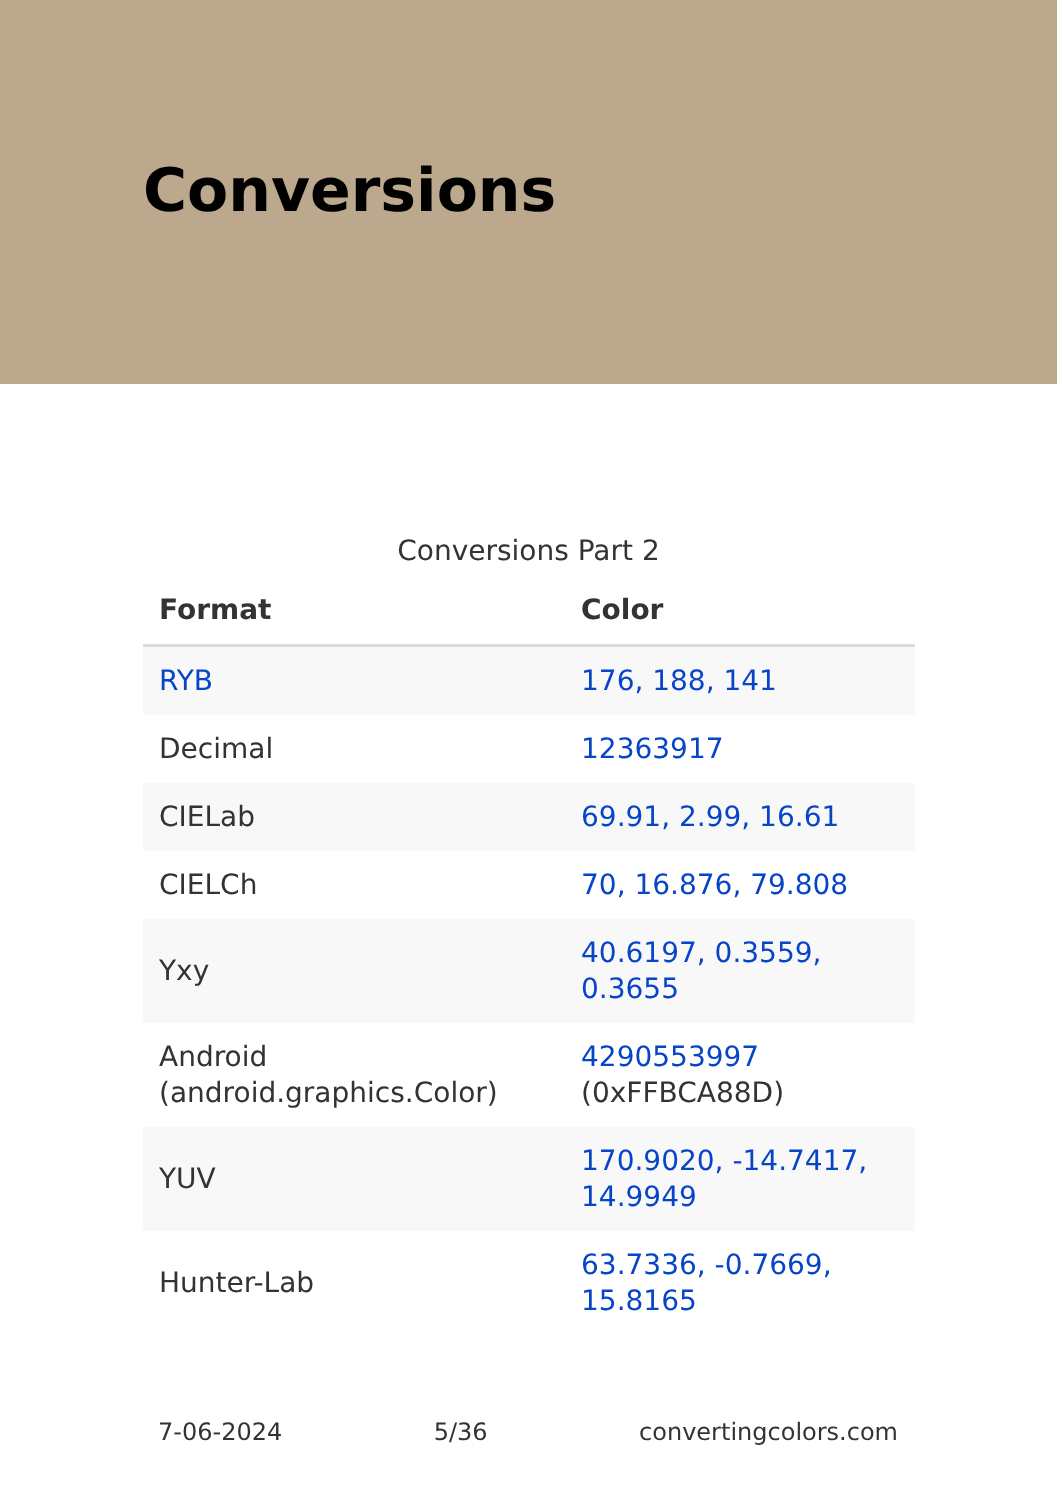Conversions
Conversions Part 2
| Format | Color |
| --- | --- |
| RYB | 176, 188, 141 |
| Decimal | 12363917 |
| CIELab | 69.91, 2.99, 16.61 |
| CIELCh | 70, 16.876, 79.808 |
| Yxy | 40.6197, 0.3559, 0.3655 |
| Android (android.graphics.Color) | 4290553997 (0xFFBCA88D) |
| YUV | 170.9020, -14.7417, 14.9949 |
| Hunter-Lab | 63.7336, -0.7669, 15.8165 |
7-06-2024 5/36 convertingcolors.com